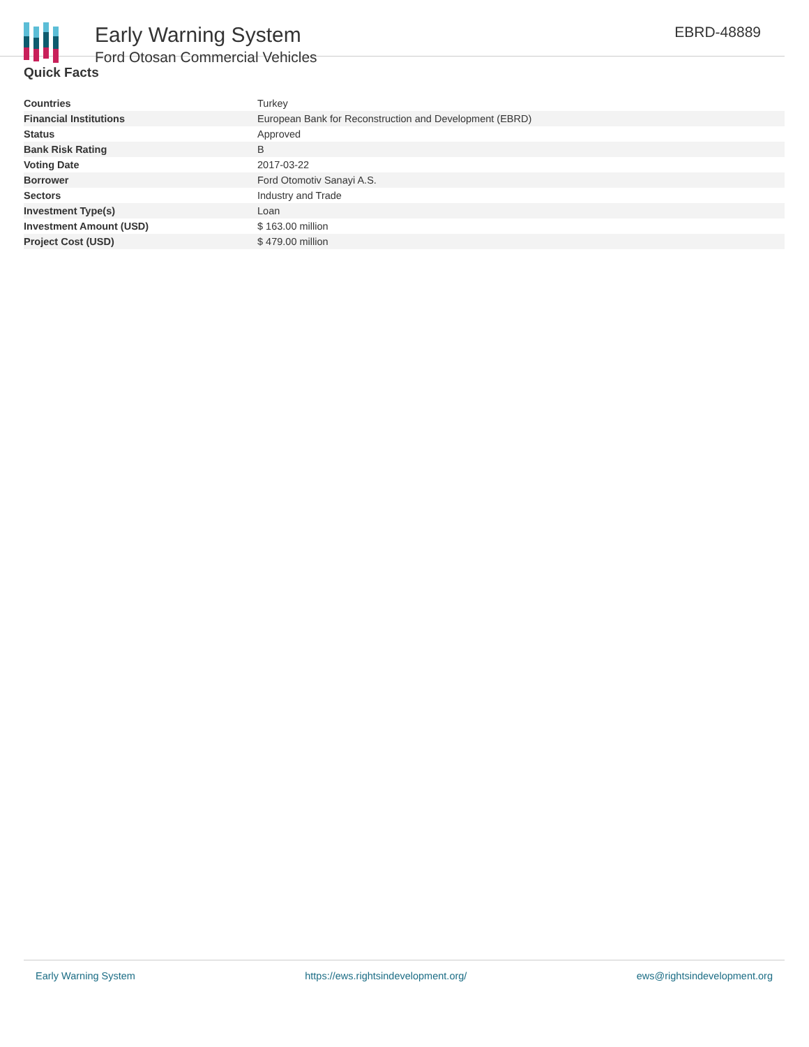Early Warning System
Ford Otosan Commercial Vehicles
EBRD-48889
Quick Facts
| Countries | Turkey |
| Financial Institutions | European Bank for Reconstruction and Development (EBRD) |
| Status | Approved |
| Bank Risk Rating | B |
| Voting Date | 2017-03-22 |
| Borrower | Ford Otomotiv Sanayi A.S. |
| Sectors | Industry and Trade |
| Investment Type(s) | Loan |
| Investment Amount (USD) | $ 163.00 million |
| Project Cost (USD) | $ 479.00 million |
Early Warning System https://ews.rightsindevelopment.org/ ews@rightsindevelopment.org